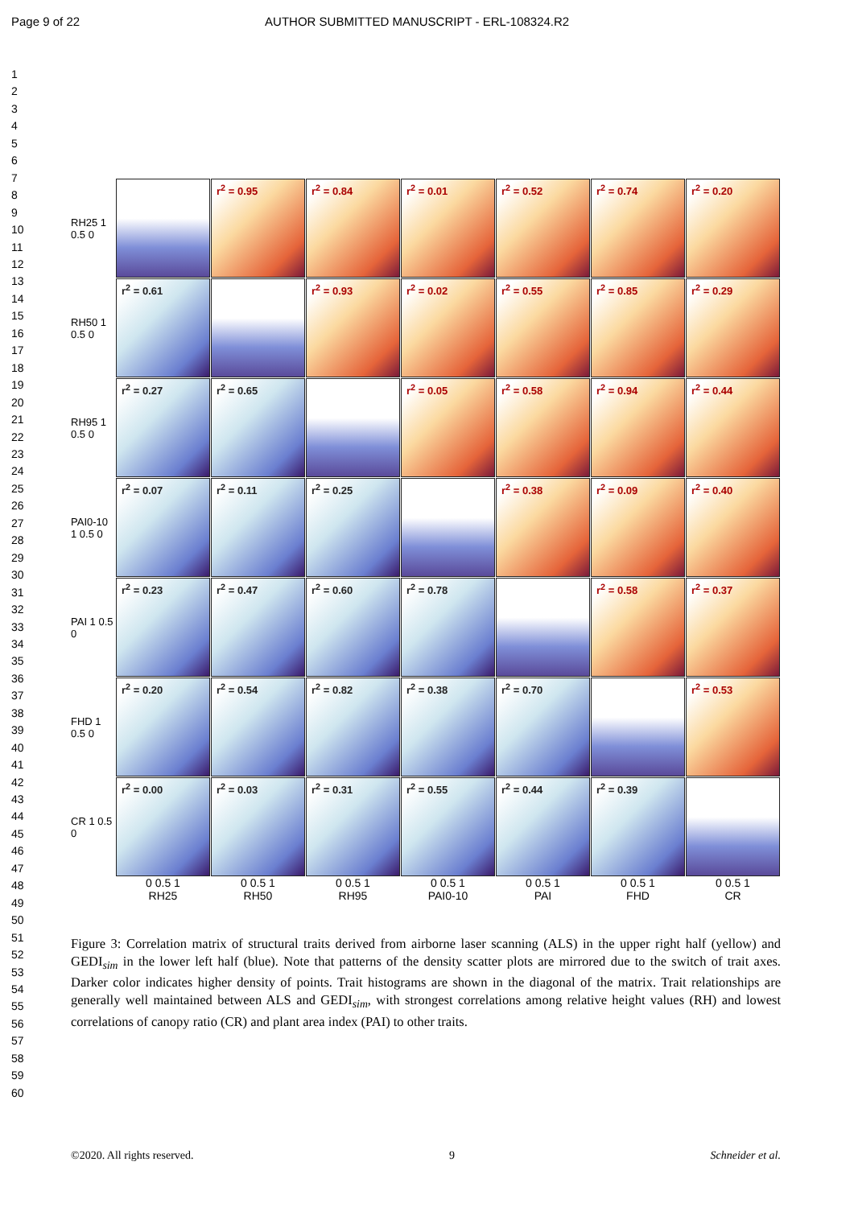Page 9 of 22 AUTHOR SUBMITTED MANUSCRIPT - ERL-108324.R2
1
2
3
4
5
6
7
8
9
10
11
12
13
14
15
16
17
18
19
20
21
22
23
24
25
26
27
28
29
30
31
32
33
34
35
36
37
38
39
40
41
42
43
44
45
46
47
48
49
50
51
52
53
54
55
56
57
58
59
60
RH25 1 0.5 0
r<sup>2</sup> = 0.95
r<sup>2</sup> = 0.84
r<sup>2</sup> = 0.01
r<sup>2</sup> = 0.52
r<sup>2</sup> = 0.74
r<sup>2</sup> = 0.20
RH50 1 0.5 0
r<sup>2</sup> = 0.61
r<sup>2</sup> = 0.93
r<sup>2</sup> = 0.02
r<sup>2</sup> = 0.55
r<sup>2</sup> = 0.85
r<sup>2</sup> = 0.29
RH95 1 0.5 0
r<sup>2</sup> = 0.27
r<sup>2</sup> = 0.65
r<sup>2</sup> = 0.05
r<sup>2</sup> = 0.58
r<sup>2</sup> = 0.94
r<sup>2</sup> = 0.44
PAI0-10 1 0.5 0
r<sup>2</sup> = 0.07
r<sup>2</sup> = 0.11
r<sup>2</sup> = 0.25
r<sup>2</sup> = 0.38
r<sup>2</sup> = 0.09
r<sup>2</sup> = 0.40
PAI 1 0.5 0
r<sup>2</sup> = 0.23
r<sup>2</sup> = 0.47
r<sup>2</sup> = 0.60
r<sup>2</sup> = 0.78
r<sup>2</sup> = 0.58
r<sup>2</sup> = 0.37
FHD 1 0.5 0
r<sup>2</sup> = 0.20
r<sup>2</sup> = 0.54
r<sup>2</sup> = 0.82
r<sup>2</sup> = 0.38
r<sup>2</sup> = 0.70
r<sup>2</sup> = 0.53
CR 1 0.5 0
r<sup>2</sup> = 0.00
r<sup>2</sup> = 0.03
r<sup>2</sup> = 0.31
r<sup>2</sup> = 0.55
r<sup>2</sup> = 0.44
r<sup>2</sup> = 0.39
0 0.5 1
RH25
0 0.5 1
RH50
0 0.5 1
RH95
0 0.5 1
PAI0-10
0 0.5 1
PAI
0 0.5 1
FHD
0 0.5 1
CR
Figure 3: Correlation matrix of structural traits derived from airborne laser scanning (ALS) in the upper right half (yellow) and GEDI<sub>sim</sub> in the lower left half (blue). Note that patterns of the density scatter plots are mirrored due to the switch of trait axes. Darker color indicates higher density of points. Trait histograms are shown in the diagonal of the matrix. Trait relationships are generally well maintained between ALS and GEDI<sub>sim</sub>, with strongest correlations among relative height values (RH) and lowest correlations of canopy ratio (CR) and plant area index (PAI) to other traits.
©2020. All rights reserved. 9 Schneider et al.